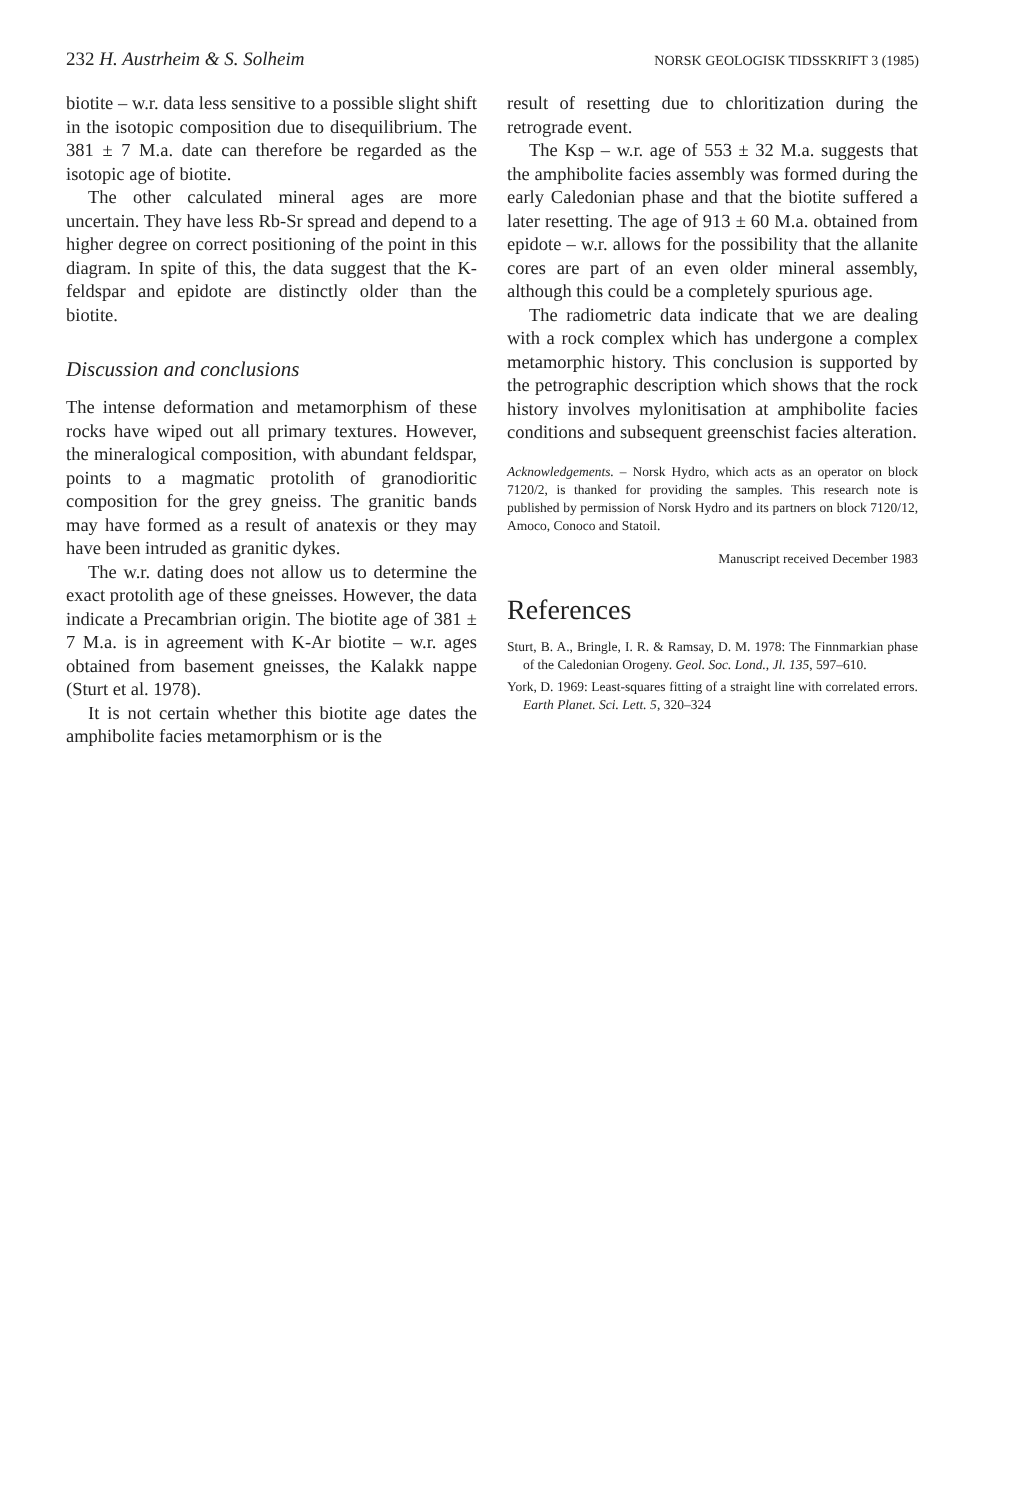232 H. Austrheim & S. Solheim NORSK GEOLOGISK TIDSSKRIFT 3 (1985)
biotite – w.r. data less sensitive to a possible slight shift in the isotopic composition due to disequilibrium. The 381 ± 7 M.a. date can therefore be regarded as the isotopic age of biotite.
The other calculated mineral ages are more uncertain. They have less Rb-Sr spread and depend to a higher degree on correct positioning of the point in this diagram. In spite of this, the data suggest that the K-feldspar and epidote are distinctly older than the biotite.
Discussion and conclusions
The intense deformation and metamorphism of these rocks have wiped out all primary textures. However, the mineralogical composition, with abundant feldspar, points to a magmatic protolith of granodioritic composition for the grey gneiss. The granitic bands may have formed as a result of anatexis or they may have been intruded as granitic dykes.
The w.r. dating does not allow us to determine the exact protolith age of these gneisses. However, the data indicate a Precambrian origin. The biotite age of 381 ± 7 M.a. is in agreement with K-Ar biotite – w.r. ages obtained from basement gneisses, the Kalakk nappe (Sturt et al. 1978).
It is not certain whether this biotite age dates the amphibolite facies metamorphism or is the
result of resetting due to chloritization during the retrograde event.
The Ksp – w.r. age of 553 ± 32 M.a. suggests that the amphibolite facies assembly was formed during the early Caledonian phase and that the biotite suffered a later resetting. The age of 913 ± 60 M.a. obtained from epidote – w.r. allows for the possibility that the allanite cores are part of an even older mineral assembly, although this could be a completely spurious age.
The radiometric data indicate that we are dealing with a rock complex which has undergone a complex metamorphic history. This conclusion is supported by the petrographic description which shows that the rock history involves mylonitisation at amphibolite facies conditions and subsequent greenschist facies alteration.
Acknowledgements. – Norsk Hydro, which acts as an operator on block 7120/2, is thanked for providing the samples. This research note is published by permission of Norsk Hydro and its partners on block 7120/12, Amoco, Conoco and Statoil.
Manuscript received December 1983
References
Sturt, B. A., Bringle, I. R. & Ramsay, D. M. 1978: The Finnmarkian phase of the Caledonian Orogeny. Geol. Soc. Lond., Jl. 135, 597–610.
York, D. 1969: Least-squares fitting of a straight line with correlated errors. Earth Planet. Sci. Lett. 5, 320–324